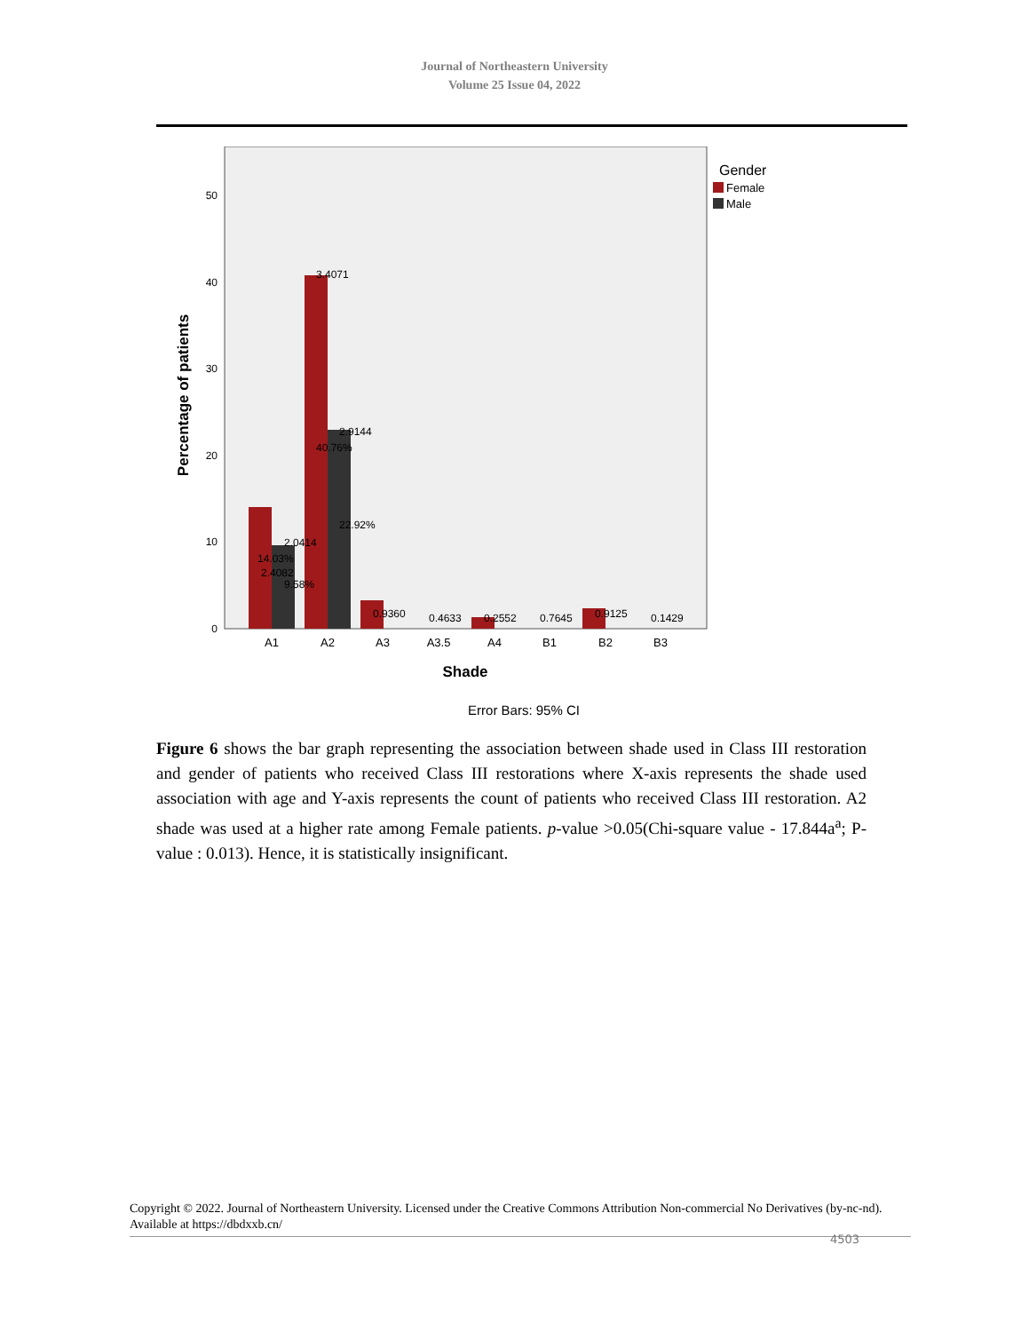Journal of Northeastern University
Volume 25 Issue 04, 2022
Gender
Female
Male
0
10
20
30
40
50
Percentage of patients
2.4082
14.03%
2.0414
9.58%
3.4071
40.76%
2.9144
22.92%
0.9360
0.4633
0.2552
0.7645
0.9125
0.1429
A1
A2
A3
A3.5
A4
B1
B2
B3
Shade
Error Bars: 95% CI
Figure 6 shows the bar graph representing the association between shade used in Class III restoration and gender of patients who received Class III restorations where X-axis represents the shade used association with age and Y-axis represents the count of patients who received Class III restoration. A2 shade was used at a higher rate among Female patients. p-value >0.05(Chi-square value - 17.844a<sup>a</sup>; P-value : 0.013). Hence, it is statistically insignificant.
Copyright © 2022. Journal of Northeastern University. Licensed under the Creative Commons Attribution Non-commercial No Derivatives (by-nc-nd). Available at https://dbdxxb.cn/
4503